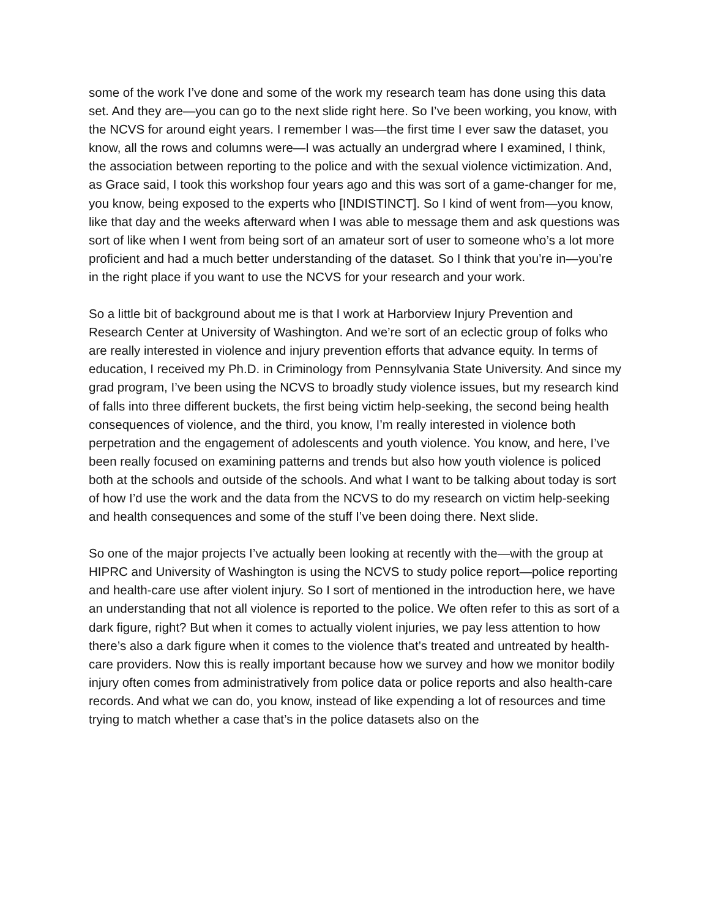some of the work I’ve done and some of the work my research team has done using this data set. And they are—you can go to the next slide right here. So I’ve been working, you know, with the NCVS for around eight years. I remember I was—the first time I ever saw the dataset, you know, all the rows and columns were—I was actually an undergrad where I examined, I think, the association between reporting to the police and with the sexual violence victimization. And, as Grace said, I took this workshop four years ago and this was sort of a game-changer for me, you know, being exposed to the experts who [INDISTINCT]. So I kind of went from—you know, like that day and the weeks afterward when I was able to message them and ask questions was sort of like when I went from being sort of an amateur sort of user to someone who’s a lot more proficient and had a much better understanding of the dataset. So I think that you’re in—you’re in the right place if you want to use the NCVS for your research and your work.
So a little bit of background about me is that I work at Harborview Injury Prevention and Research Center at University of Washington. And we’re sort of an eclectic group of folks who are really interested in violence and injury prevention efforts that advance equity. In terms of education, I received my Ph.D. in Criminology from Pennsylvania State University. And since my grad program, I’ve been using the NCVS to broadly study violence issues, but my research kind of falls into three different buckets, the first being victim help-seeking, the second being health consequences of violence, and the third, you know, I’m really interested in violence both perpetration and the engagement of adolescents and youth violence. You know, and here, I’ve been really focused on examining patterns and trends but also how youth violence is policed both at the schools and outside of the schools. And what I want to be talking about today is sort of how I’d use the work and the data from the NCVS to do my research on victim help-seeking and health consequences and some of the stuff I’ve been doing there. Next slide.
So one of the major projects I’ve actually been looking at recently with the—with the group at HIPRC and University of Washington is using the NCVS to study police report—police reporting and health-care use after violent injury. So I sort of mentioned in the introduction here, we have an understanding that not all violence is reported to the police. We often refer to this as sort of a dark figure, right? But when it comes to actually violent injuries, we pay less attention to how there’s also a dark figure when it comes to the violence that’s treated and untreated by health-care providers. Now this is really important because how we survey and how we monitor bodily injury often comes from administratively from police data or police reports and also health-care records. And what we can do, you know, instead of like expending a lot of resources and time trying to match whether a case that’s in the police datasets also on the